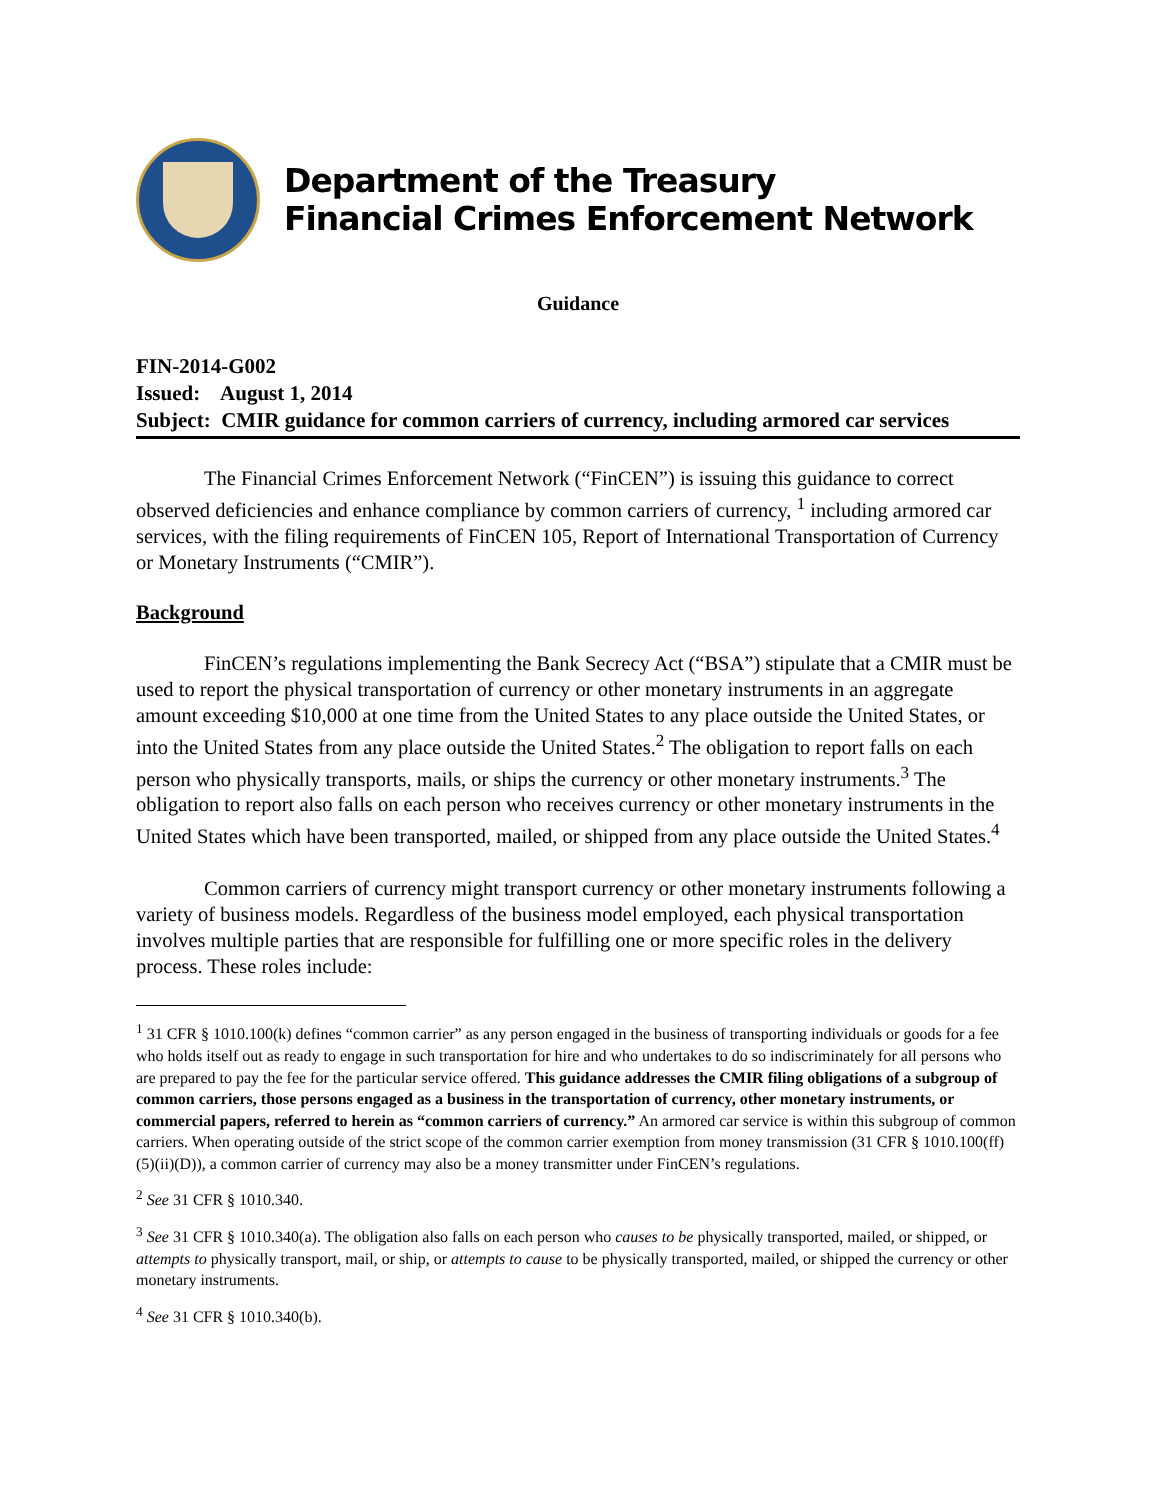Department of the Treasury
Financial Crimes Enforcement Network
Guidance
FIN-2014-G002
Issued: August 1, 2014
Subject: CMIR guidance for common carriers of currency, including armored car services
The Financial Crimes Enforcement Network (“FinCEN”) is issuing this guidance to correct observed deficiencies and enhance compliance by common carriers of currency, <sup>1</sup> including armored car services, with the filing requirements of FinCEN 105, Report of International Transportation of Currency or Monetary Instruments (“CMIR”).
Background
FinCEN’s regulations implementing the Bank Secrecy Act (“BSA”) stipulate that a CMIR must be used to report the physical transportation of currency or other monetary instruments in an aggregate amount exceeding $10,000 at one time from the United States to any place outside the United States, or into the United States from any place outside the United States.<sup>2</sup> The obligation to report falls on each person who physically transports, mails, or ships the currency or other monetary instruments.<sup>3</sup> The obligation to report also falls on each person who receives currency or other monetary instruments in the United States which have been transported, mailed, or shipped from any place outside the United States.<sup>4</sup>
Common carriers of currency might transport currency or other monetary instruments following a variety of business models. Regardless of the business model employed, each physical transportation involves multiple parties that are responsible for fulfilling one or more specific roles in the delivery process. These roles include:
<sup>1</sup> 31 CFR § 1010.100(k) defines “common carrier” as any person engaged in the business of transporting individuals or goods for a fee who holds itself out as ready to engage in such transportation for hire and who undertakes to do so indiscriminately for all persons who are prepared to pay the fee for the particular service offered. This guidance addresses the CMIR filing obligations of a subgroup of common carriers, those persons engaged as a business in the transportation of currency, other monetary instruments, or commercial papers, referred to herein as “common carriers of currency.” An armored car service is within this subgroup of common carriers. When operating outside of the strict scope of the common carrier exemption from money transmission (31 CFR § 1010.100(ff)(5)(ii)(D)), a common carrier of currency may also be a money transmitter under FinCEN’s regulations.
<sup>2</sup> See 31 CFR § 1010.340.
<sup>3</sup> See 31 CFR § 1010.340(a). The obligation also falls on each person who causes to be physically transported, mailed, or shipped, or attempts to physically transport, mail, or ship, or attempts to cause to be physically transported, mailed, or shipped the currency or other monetary instruments.
<sup>4</sup> See 31 CFR § 1010.340(b).